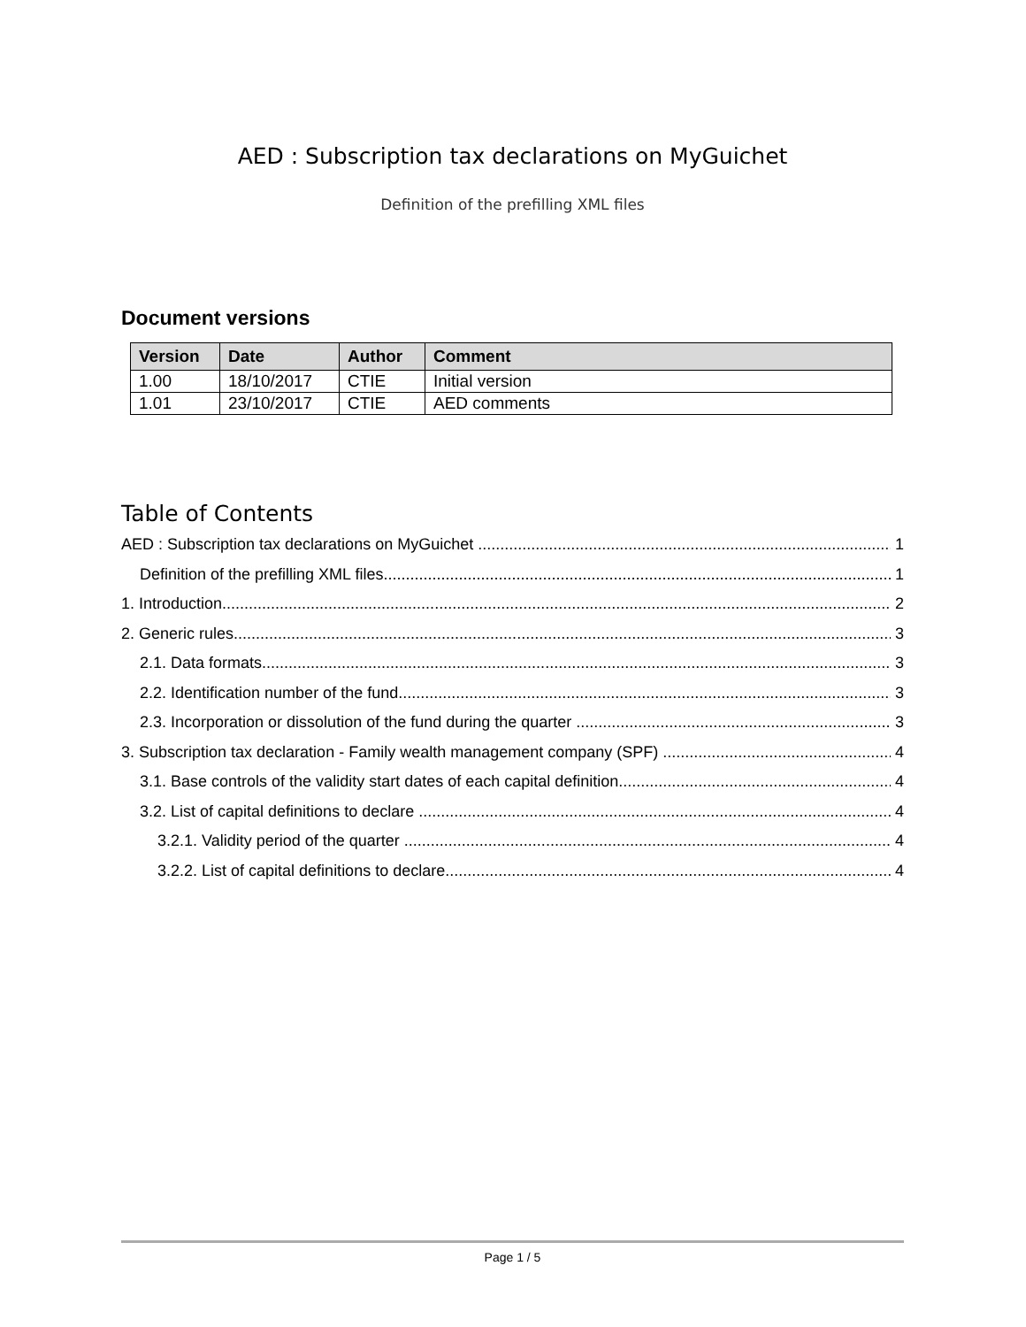AED : Subscription tax declarations on MyGuichet
Definition of the prefilling XML files
Document versions
| Version | Date | Author | Comment |
| --- | --- | --- | --- |
| 1.00 | 18/10/2017 | CTIE | Initial version |
| 1.01 | 23/10/2017 | CTIE | AED comments |
Table of Contents
AED : Subscription tax declarations on MyGuichet 1
Definition of the prefilling XML files 1
1. Introduction 2
2. Generic rules 3
2.1. Data formats 3
2.2. Identification number of the fund 3
2.3. Incorporation or dissolution of the fund during the quarter 3
3. Subscription tax declaration - Family wealth management company (SPF) 4
3.1. Base controls of the validity start dates of each capital definition 4
3.2. List of capital definitions to declare 4
3.2.1. Validity period of the quarter 4
3.2.2. List of capital definitions to declare 4
Page 1 / 5